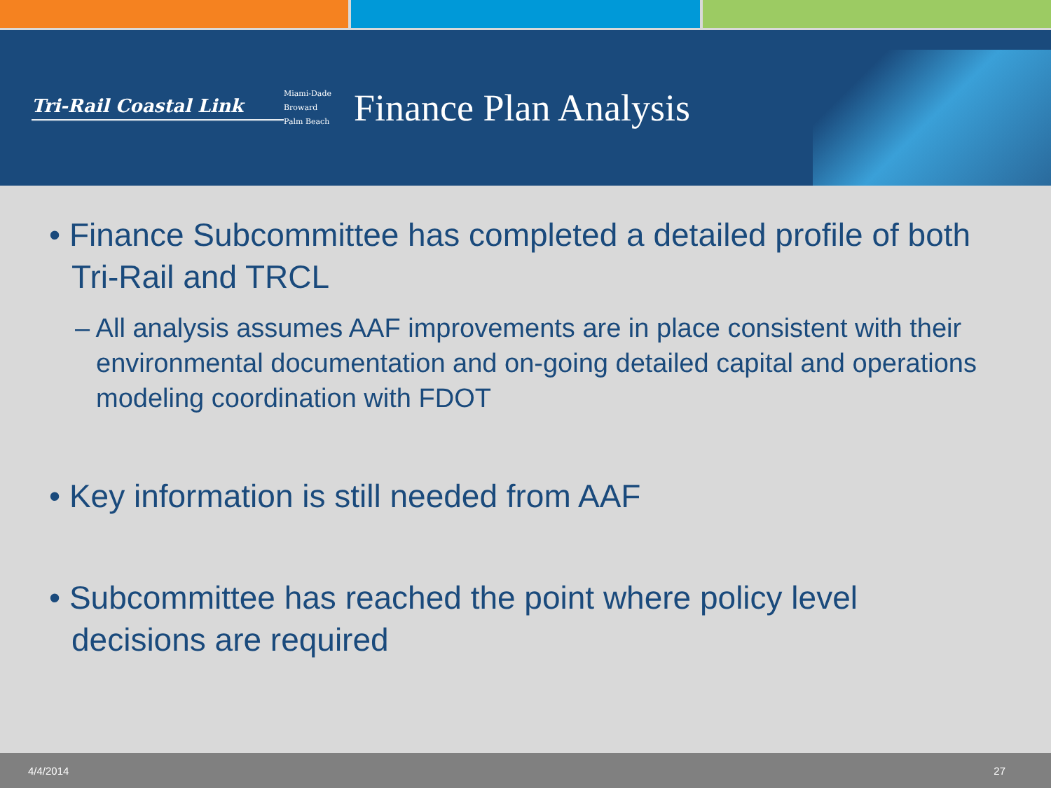Tri-Rail Coastal Link
Miami-Dade
Broward
Palm Beach
Finance Plan Analysis
• Finance Subcommittee has completed a detailed profile of both Tri-Rail and TRCL
– All analysis assumes AAF improvements are in place consistent with their environmental documentation and on-going detailed capital and operations modeling coordination with FDOT
• Key information is still needed from AAF
• Subcommittee has reached the point where policy level decisions are required
4/4/2014 27